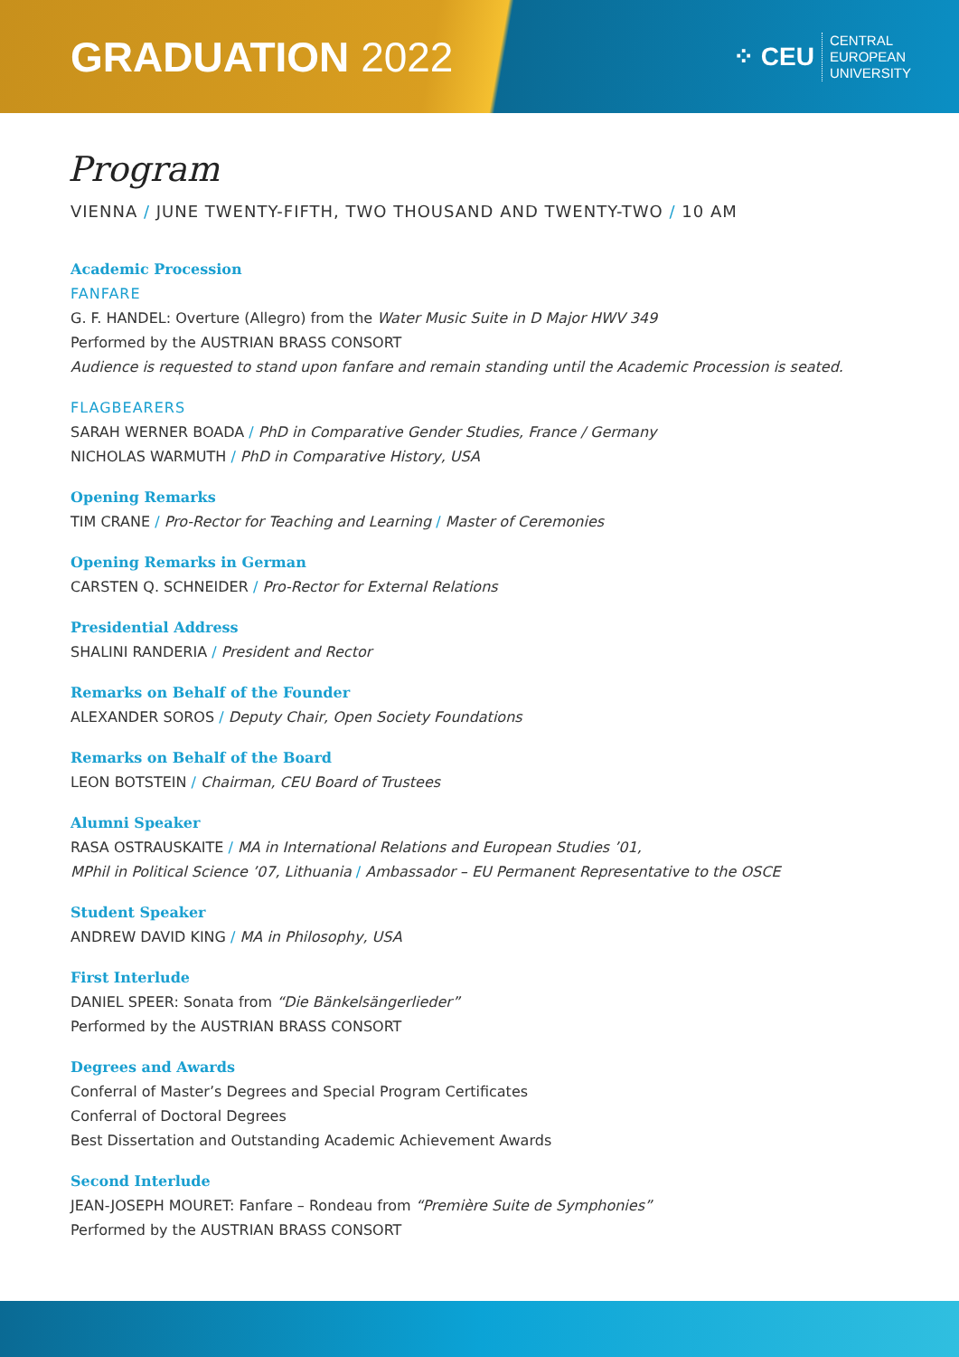GRADUATION 2022
⁘ CEU
CENTRAL
EUROPEAN
UNIVERSITY
Program
VIENNA / JUNE TWENTY-FIFTH, TWO THOUSAND AND TWENTY-TWO / 10 AM
Academic Procession
FANFARE
G. F. HANDEL: Overture (Allegro) from the Water Music Suite in D Major HWV 349
Performed by the AUSTRIAN BRASS CONSORT
Audience is requested to stand upon fanfare and remain standing until the Academic Procession is seated.
FLAGBEARERS
SARAH WERNER BOADA / PhD in Comparative Gender Studies, France / Germany
NICHOLAS WARMUTH / PhD in Comparative History, USA
Opening Remarks
TIM CRANE / Pro-Rector for Teaching and Learning / Master of Ceremonies
Opening Remarks in German
CARSTEN Q. SCHNEIDER / Pro-Rector for External Relations
Presidential Address
SHALINI RANDERIA / President and Rector
Remarks on Behalf of the Founder
ALEXANDER SOROS / Deputy Chair, Open Society Foundations
Remarks on Behalf of the Board
LEON BOTSTEIN / Chairman, CEU Board of Trustees
Alumni Speaker
RASA OSTRAUSKAITE / MA in International Relations and European Studies ’01,
MPhil in Political Science ’07, Lithuania / Ambassador – EU Permanent Representative to the OSCE
Student Speaker
ANDREW DAVID KING / MA in Philosophy, USA
First Interlude
DANIEL SPEER: Sonata from “Die Bänkelsängerlieder”
Performed by the AUSTRIAN BRASS CONSORT
Degrees and Awards
Conferral of Master’s Degrees and Special Program Certificates
Conferral of Doctoral Degrees
Best Dissertation and Outstanding Academic Achievement Awards
Second Interlude
JEAN-JOSEPH MOURET: Fanfare – Rondeau from “Première Suite de Symphonies”
Performed by the AUSTRIAN BRASS CONSORT